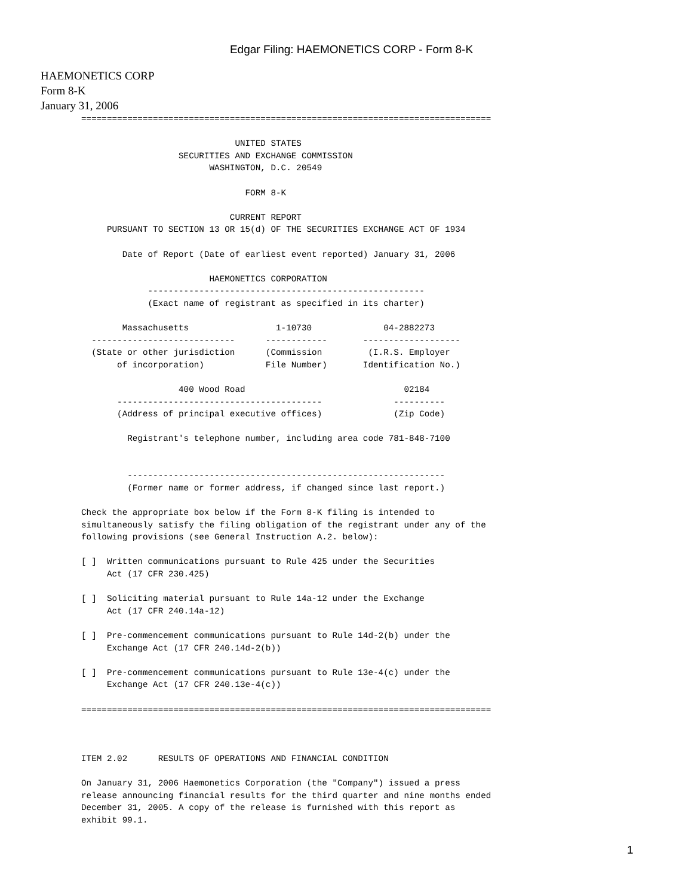Edgar Filing: HAEMONETICS CORP - Form 8-K
HAEMONETICS CORP
Form 8-K
January 31, 2006
================================================================================

                              UNITED STATES
                   SECURITIES AND EXCHANGE COMMISSION
                         WASHINGTON, D.C. 20549

                                FORM 8-K

                             CURRENT REPORT
     PURSUANT TO SECTION 13 OR 15(d) OF THE SECURITIES EXCHANGE ACT OF 1934

        Date of Report (Date of earliest event reported) January 31, 2006

                         HAEMONETICS CORPORATION
             ------------------------------------------------------
             (Exact name of registrant as specified in its charter)

        Massachusetts                 1-10730              04-2882273
  ----------------------------      ------------       -------------------
  (State or other jurisdiction      (Commission         (I.R.S. Employer
       of incorporation)            File Number)       Identification No.)

                   400 Wood Road                               02184
       ----------------------------------------              ----------
       (Address of principal executive offices)              (Zip Code)

         Registrant's telephone number, including area code 781-848-7100


         --------------------------------------------------------------
         (Former name or former address, if changed since last report.)

Check the appropriate box below if the Form 8-K filing is intended to
simultaneously satisfy the filing obligation of the registrant under any of the
following provisions (see General Instruction A.2. below):

[ ]  Written communications pursuant to Rule 425 under the Securities
     Act (17 CFR 230.425)

[ ]  Soliciting material pursuant to Rule 14a-12 under the Exchange
     Act (17 CFR 240.14a-12)

[ ]  Pre-commencement communications pursuant to Rule 14d-2(b) under the
     Exchange Act (17 CFR 240.14d-2(b))

[ ]  Pre-commencement communications pursuant to Rule 13e-4(c) under the
     Exchange Act (17 CFR 240.13e-4(c))

================================================================================



ITEM 2.02      RESULTS OF OPERATIONS AND FINANCIAL CONDITION

On January 31, 2006 Haemonetics Corporation (the "Company") issued a press
release announcing financial results for the third quarter and nine months ended
December 31, 2005. A copy of the release is furnished with this report as
exhibit 99.1.
1